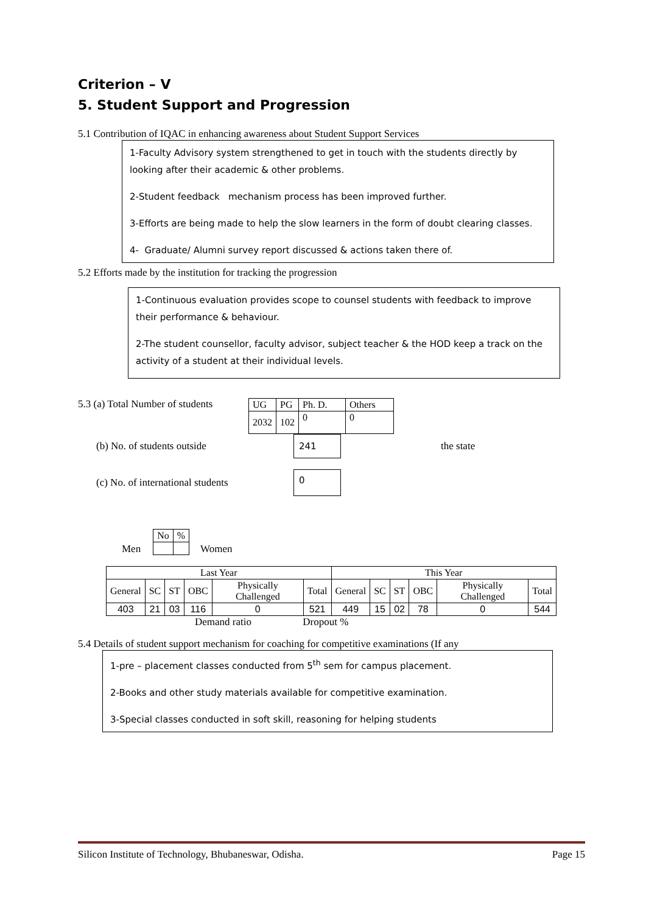Criterion – V
5. Student Support and Progression
5.1 Contribution of IQAC in enhancing awareness about Student Support Services
1-Faculty Advisory system strengthened to get in touch with the students directly by looking after their academic & other problems.
2-Student feedback mechanism process has been improved further.
3-Efforts are being made to help the slow learners in the form of doubt clearing classes.
4- Graduate/ Alumni survey report discussed & actions taken there of.
5.2 Efforts made by the institution for tracking the progression
1-Continuous evaluation provides scope to counsel students with feedback to improve their performance & behaviour.
2-The student counsellor, faculty advisor, subject teacher & the HOD keep a track on the activity of a student at their individual levels.
5.3 (a) Total Number of students
| UG | PG | Ph. D. | Others |
| 2032 | 102 | 0 | 0 |
(b) No. of students outside
241
the state
(c) No. of international students
0
Men
| No | % |
Women
| Last Year | | | | | | This Year | | | | | |
| --- | --- | --- | --- | --- | --- | --- | --- | --- | --- | --- | --- |
| General | SC | ST | OBC | Physically Challenged | Total | General | SC | ST | OBC | Physically Challenged | Total |
| 403 | 21 | 03 | 116 | 0 | 521 | 449 | 15 | 02 | 78 | 0 | 544 |
Demand ratio Dropout %
5.4 Details of student support mechanism for coaching for competitive examinations (If any
1-pre – placement classes conducted from 5<sup>th</sup> sem for campus placement.
2-Books and other study materials available for competitive examination.
3-Special classes conducted in soft skill, reasoning for helping students
Silicon Institute of Technology, Bhubaneswar, Odisha. Page 15